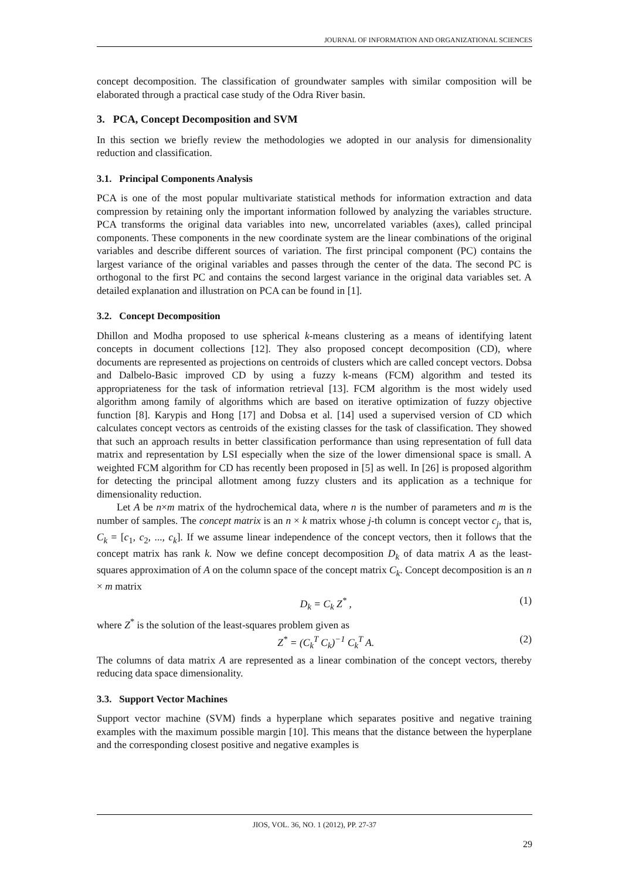JOURNAL OF INFORMATION AND ORGANIZATIONAL SCIENCES
concept decomposition. The classification of groundwater samples with similar composition will be elaborated through a practical case study of the Odra River basin.
3. PCA, Concept Decomposition and SVM
In this section we briefly review the methodologies we adopted in our analysis for dimensionality reduction and classification.
3.1. Principal Components Analysis
PCA is one of the most popular multivariate statistical methods for information extraction and data compression by retaining only the important information followed by analyzing the variables structure. PCA transforms the original data variables into new, uncorrelated variables (axes), called principal components. These components in the new coordinate system are the linear combinations of the original variables and describe different sources of variation. The first principal component (PC) contains the largest variance of the original variables and passes through the center of the data. The second PC is orthogonal to the first PC and contains the second largest variance in the original data variables set. A detailed explanation and illustration on PCA can be found in [1].
3.2. Concept Decomposition
Dhillon and Modha proposed to use spherical k-means clustering as a means of identifying latent concepts in document collections [12]. They also proposed concept decomposition (CD), where documents are represented as projections on centroids of clusters which are called concept vectors. Dobsa and Dalbelo-Basic improved CD by using a fuzzy k-means (FCM) algorithm and tested its appropriateness for the task of information retrieval [13]. FCM algorithm is the most widely used algorithm among family of algorithms which are based on iterative optimization of fuzzy objective function [8]. Karypis and Hong [17] and Dobsa et al. [14] used a supervised version of CD which calculates concept vectors as centroids of the existing classes for the task of classification. They showed that such an approach results in better classification performance than using representation of full data matrix and representation by LSI especially when the size of the lower dimensional space is small. A weighted FCM algorithm for CD has recently been proposed in [5] as well. In [26] is proposed algorithm for detecting the principal allotment among fuzzy clusters and its application as a technique for dimensionality reduction.
Let A be n×m matrix of the hydrochemical data, where n is the number of parameters and m is the number of samples. The concept matrix is an n × k matrix whose j-th column is concept vector c<sub>j</sub>, that is, C<sub>k</sub> = [c<sub>1</sub>, c<sub>2</sub>, ..., c<sub>k</sub>]. If we assume linear independence of the concept vectors, then it follows that the concept matrix has rank k. Now we define concept decomposition D<sub>k</sub> of data matrix A as the least-squares approximation of A on the column space of the concept matrix C<sub>k</sub>. Concept decomposition is an n × m matrix
D<sub>k</sub> = C<sub>k</sub> Z<sup>*</sup> , (1)
where Z<sup>*</sup> is the solution of the least-squares problem given as
Z<sup>*</sup> = (C<sub>k</sub><sup>T</sup> C<sub>k</sub>)<sup>−1</sup> C<sub>k</sub><sup>T</sup> A. (2)
The columns of data matrix A are represented as a linear combination of the concept vectors, thereby reducing data space dimensionality.
3.3. Support Vector Machines
Support vector machine (SVM) finds a hyperplane which separates positive and negative training examples with the maximum possible margin [10]. This means that the distance between the hyperplane and the corresponding closest positive and negative examples is
JIOS, VOL. 36, NO. 1 (2012), PP. 27-37
29